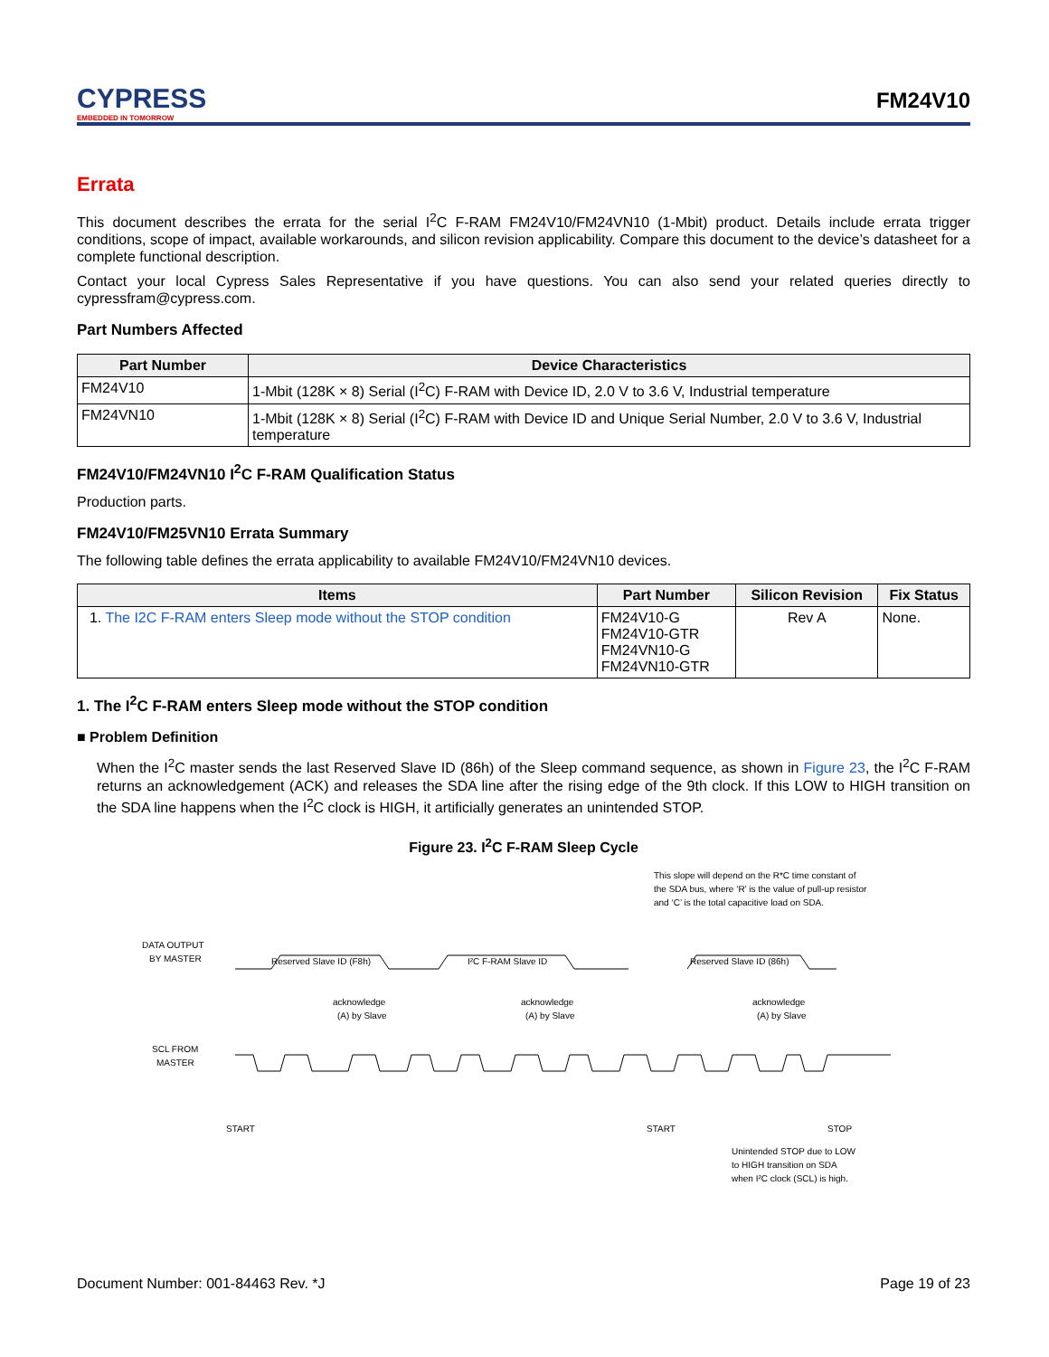CYPRESS
EMBEDDED IN TOMORROW
FM24V10
Errata
This document describes the errata for the serial I<sup>2</sup>C F-RAM FM24V10/FM24VN10 (1-Mbit) product. Details include errata trigger conditions, scope of impact, available workarounds, and silicon revision applicability. Compare this document to the device’s datasheet for a complete functional description.
Contact your local Cypress Sales Representative if you have questions. You can also send your related queries directly to cypressfram@cypress.com.
Part Numbers Affected
| Part Number | Device Characteristics |
| --- | --- |
| FM24V10 | 1-Mbit (128K × 8) Serial (I<sup>2</sup>C) F-RAM with Device ID, 2.0 V to 3.6 V, Industrial temperature |
| FM24VN10 | 1-Mbit (128K × 8) Serial (I<sup>2</sup>C) F-RAM with Device ID and Unique Serial Number, 2.0 V to 3.6 V, Industrial temperature |
FM24V10/FM24VN10 I<sup>2</sup>C F-RAM Qualification Status
Production parts.
FM24V10/FM25VN10 Errata Summary
The following table defines the errata applicability to available FM24V10/FM24VN10 devices.
| Items | Part Number | Silicon Revision | Fix Status |
| --- | --- | --- | --- |
| 1. The I2C F-RAM enters Sleep mode without the STOP condition | FM24V10-G FM24V10-GTR FM24VN10-G FM24VN10-GTR | Rev A | None. |
1. The I<sup>2</sup>C F-RAM enters Sleep mode without the STOP condition
■ Problem Definition
When the I<sup>2</sup>C master sends the last Reserved Slave ID (86h) of the Sleep command sequence, as shown in Figure 23, the I<sup>2</sup>C F-RAM returns an acknowledgement (ACK) and releases the SDA line after the rising edge of the 9th clock. If this LOW to HIGH transition on the SDA line happens when the I<sup>2</sup>C clock is HIGH, it artificially generates an unintended STOP.
Figure 23. I<sup>2</sup>C F-RAM Sleep Cycle
This slope will depend on the R*C time constant of
the SDA bus, where ‘R’ is the value of pull-up resistor
and ‘C’ is the total capacitive load on SDA.
DATA OUTPUT
BY MASTER
Reserved Slave ID (F8h)
I²C F-RAM Slave ID
Reserved Slave ID (86h)
acknowledge
(A) by Slave
acknowledge
(A) by Slave
acknowledge
(A) by Slave
SCL FROM
MASTER
START
START
STOP
Unintended STOP due to LOW
to HIGH transition on SDA
when I²C clock (SCL) is high.
Document Number: 001-84463 Rev. *J Page 19 of 23